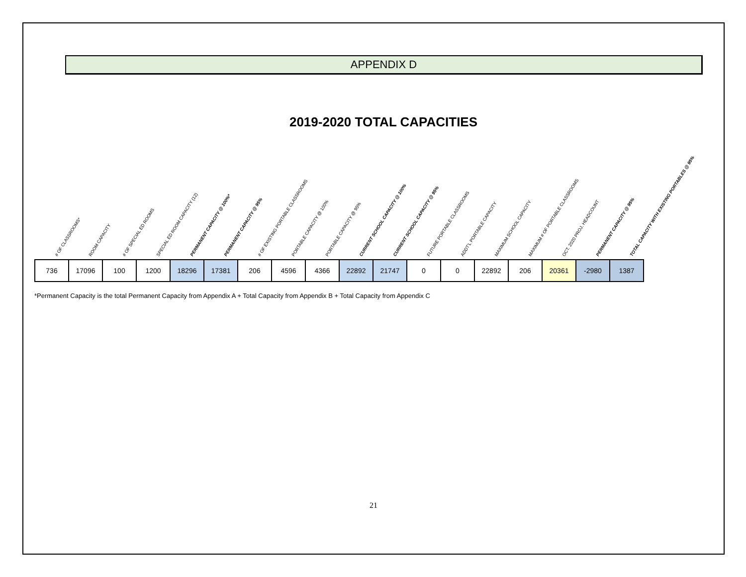APPENDIX D
2019-2020 TOTAL CAPACITIES
| # OF CLASSROOMS* | ROOM CAPACITY | # OF SPECIAL ED ROOMS | SPECIAL ED ROOM CAPACITY (12) | PERMANENT CAPACITY @ 100%* | PERMANENT CAPACITY @ 95% | # OF EXISTING PORTABLE CLASSROOMS | PORTABLE CAPACITY @ 100% | PORTABLE CAPACITY @ 95% | CURRENT SCHOOL CAPACITY @ 100% | CURRENT SCHOOL CAPACITY @ 95% | FUTURE PORTABLE CLASSROOMS | ADDT'L PORTABLE CAPACITY | MAXIMUM SCHOOL CAPACITY | MAXIMUM # OF PORTABLE CLASSROOMS | OCT. 2020 PROJ. HEADCOUNT | PERMANENT CAPACITY @ 95% | TOTAL CAPACITY WITH EXISTING PORTABLES @ 95% |
| 736 | 17096 | 100 | 1200 | 18296 | 17381 | 206 | 4596 | 4366 | 22892 | 21747 | 0 | 0 | 22892 | 206 | 20361 | -2980 | 1387 |
*Permanent Capacity is the total Permanent Capacity from Appendix A + Total Capacity from Appendix B + Total Capacity from Appendix C
21